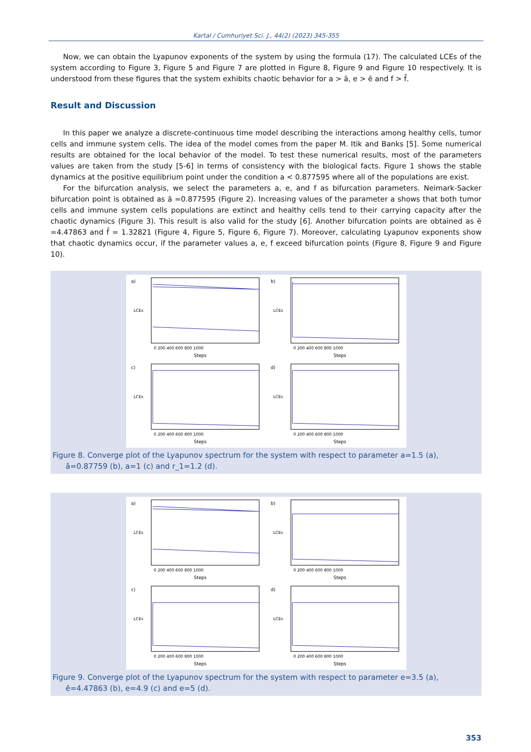Kartal / Cumhuriyet Sci. J., 44(2) (2023) 345-355
Now, we can obtain the Lyapunov exponents of the system by using the formula (17). The calculated LCEs of the system according to Figure 3, Figure 5 and Figure 7 are plotted in Figure 8, Figure 9 and Figure 10 respectively. It is understood from these figures that the system exhibits chaotic behavior for a > ā, e > ē and f > f̄.
Result and Discussion
In this paper we analyze a discrete-continuous time model describing the interactions among healthy cells, tumor cells and immune system cells. The idea of the model comes from the paper M. Itik and Banks [5]. Some numerical results are obtained for the local behavior of the model. To test these numerical results, most of the parameters values are taken from the study [5-6] in terms of consistency with the biological facts. Figure 1 shows the stable dynamics at the positive equilibrium point under the condition a < 0.877595 where all of the populations are exist.
For the bifurcation analysis, we select the parameters a, e, and f as bifurcation parameters. Neimark-Sacker bifurcation point is obtained as ā =0.877595 (Figure 2). Increasing values of the parameter a shows that both tumor cells and immune system cells populations are extinct and healthy cells tend to their carrying capacity after the chaotic dynamics (Figure 3). This result is also valid for the study [6]. Another bifurcation points are obtained as ē =4.47863 and f̄ = 1.32821 (Figure 4, Figure 5, Figure 6, Figure 7). Moreover, calculating Lyapunov exponents show that chaotic dynamics occur, if the parameter values a, e, f exceed bifurcation points (Figure 8, Figure 9 and Figure 10).
a)
LCEs
Steps
0 200 400 600 800 1000
b)
LCEs
Steps
0 200 400 600 800 1000
c)
LCEs
Steps
0 200 400 600 800 1000
d)
LCEs
Steps
0 200 400 600 800 1000
Figure 8. Converge plot of the Lyapunov spectrum for the system with respect to parameter a=1.5 (a), ā=0.87759 (b), a=1 (c) and r_1=1.2 (d).
a)
LCEs
Steps
0 200 400 600 800 1000
b)
LCEs
Steps
0 200 400 600 800 1000
c)
LCEs
Steps
0 200 400 600 800 1000
d)
LCEs
Steps
0 200 400 600 800 1000
Figure 9. Converge plot of the Lyapunov spectrum for the system with respect to parameter e=3.5 (a), ē=4.47863 (b), e=4.9 (c) and e=5 (d).
353